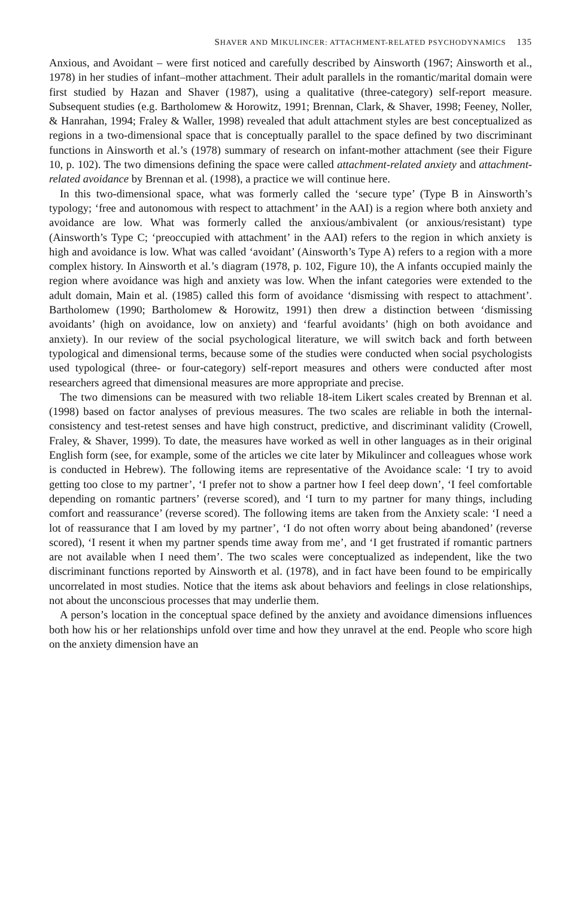SHAVER AND MIKULINCER: ATTACHMENT-RELATED PSYCHODYNAMICS 135
Anxious, and Avoidant – were first noticed and carefully described by Ainsworth (1967; Ainsworth et al., 1978) in her studies of infant–mother attachment. Their adult parallels in the romantic/marital domain were first studied by Hazan and Shaver (1987), using a qualitative (three-category) self-report measure. Subsequent studies (e.g. Bartholomew & Horowitz, 1991; Brennan, Clark, & Shaver, 1998; Feeney, Noller, & Hanrahan, 1994; Fraley & Waller, 1998) revealed that adult attachment styles are best conceptualized as regions in a two-dimensional space that is conceptually parallel to the space defined by two discriminant functions in Ainsworth et al.’s (1978) summary of research on infant-mother attachment (see their Figure 10, p. 102). The two dimensions defining the space were called attachment-related anxiety and attachment-related avoidance by Brennan et al. (1998), a practice we will continue here.
In this two-dimensional space, what was formerly called the ‘secure type’ (Type B in Ainsworth’s typology; ‘free and autonomous with respect to attachment’ in the AAI) is a region where both anxiety and avoidance are low. What was formerly called the anxious/ambivalent (or anxious/resistant) type (Ainsworth’s Type C; ‘preoccupied with attachment’ in the AAI) refers to the region in which anxiety is high and avoidance is low. What was called ‘avoidant’ (Ainsworth’s Type A) refers to a region with a more complex history. In Ainsworth et al.’s diagram (1978, p. 102, Figure 10), the A infants occupied mainly the region where avoidance was high and anxiety was low. When the infant categories were extended to the adult domain, Main et al. (1985) called this form of avoidance ‘dismissing with respect to attachment’. Bartholomew (1990; Bartholomew & Horowitz, 1991) then drew a distinction between ‘dismissing avoidants’ (high on avoidance, low on anxiety) and ‘fearful avoidants’ (high on both avoidance and anxiety). In our review of the social psychological literature, we will switch back and forth between typological and dimensional terms, because some of the studies were conducted when social psychologists used typological (three- or four-category) self-report measures and others were conducted after most researchers agreed that dimensional measures are more appropriate and precise.
The two dimensions can be measured with two reliable 18-item Likert scales created by Brennan et al. (1998) based on factor analyses of previous measures. The two scales are reliable in both the internal-consistency and test-retest senses and have high construct, predictive, and discriminant validity (Crowell, Fraley, & Shaver, 1999). To date, the measures have worked as well in other languages as in their original English form (see, for example, some of the articles we cite later by Mikulincer and colleagues whose work is conducted in Hebrew). The following items are representative of the Avoidance scale: ‘I try to avoid getting too close to my partner’, ‘I prefer not to show a partner how I feel deep down’, ‘I feel comfortable depending on romantic partners’ (reverse scored), and ‘I turn to my partner for many things, including comfort and reassurance’ (reverse scored). The following items are taken from the Anxiety scale: ‘I need a lot of reassurance that I am loved by my partner’, ‘I do not often worry about being abandoned’ (reverse scored), ‘I resent it when my partner spends time away from me’, and ‘I get frustrated if romantic partners are not available when I need them’. The two scales were conceptualized as independent, like the two discriminant functions reported by Ainsworth et al. (1978), and in fact have been found to be empirically uncorrelated in most studies. Notice that the items ask about behaviors and feelings in close relationships, not about the unconscious processes that may underlie them.
A person’s location in the conceptual space defined by the anxiety and avoidance dimensions influences both how his or her relationships unfold over time and how they unravel at the end. People who score high on the anxiety dimension have an